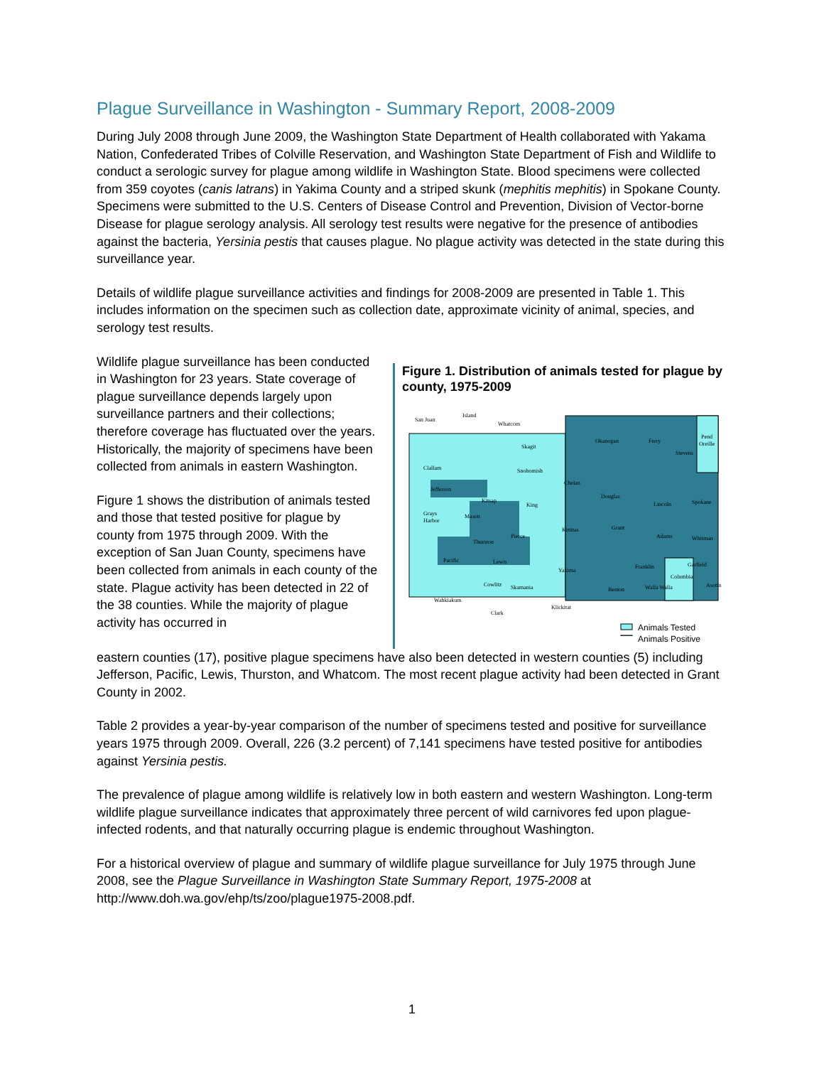Plague Surveillance in Washington - Summary Report, 2008-2009
During July 2008 through June 2009, the Washington State Department of Health collaborated with Yakama Nation, Confederated Tribes of Colville Reservation, and Washington State Department of Fish and Wildlife to conduct a serologic survey for plague among wildlife in Washington State. Blood specimens were collected from 359 coyotes (canis latrans) in Yakima County and a striped skunk (mephitis mephitis) in Spokane County. Specimens were submitted to the U.S. Centers of Disease Control and Prevention, Division of Vector-borne Disease for plague serology analysis. All serology test results were negative for the presence of antibodies against the bacteria, Yersinia pestis that causes plague. No plague activity was detected in the state during this surveillance year.
Details of wildlife plague surveillance activities and findings for 2008-2009 are presented in Table 1. This includes information on the specimen such as collection date, approximate vicinity of animal, species, and serology test results.
Wildlife plague surveillance has been conducted in Washington for 23 years. State coverage of plague surveillance depends largely upon surveillance partners and their collections; therefore coverage has fluctuated over the years. Historically, the majority of specimens have been collected from animals in eastern Washington.
Figure 1 shows the distribution of animals tested and those that tested positive for plague by county from 1975 through 2009. With the exception of San Juan County, specimens have been collected from animals in each county of the state. Plague activity has been detected in 22 of the 38 counties. While the majority of plague activity has occurred in
Figure 1. Distribution of animals tested for plague by county, 1975-2009
San Juan
Island
Whatcom
Skagit
Snohomish
Clallam
Jefferson
King
Grays
Harbor
Mason
Kitsap
Pierce
Thurston
Pacific
Lewis
Wahkiakum
Cowlitz
Skamania
Clark
Klickitat
Yakima
Kittitas
Chelan
Okanogan
Ferry
Stevens
Pend
Oreille
Douglas
Lincoln
Spokane
Grant
Adams
Whitman
Franklin
Garfield
Columbia
Walla Walla
Benton
Asotin
Animals Tested
Animals Positive
eastern counties (17), positive plague specimens have also been detected in western counties (5) including Jefferson, Pacific, Lewis, Thurston, and Whatcom. The most recent plague activity had been detected in Grant County in 2002.
Table 2 provides a year-by-year comparison of the number of specimens tested and positive for surveillance years 1975 through 2009. Overall, 226 (3.2 percent) of 7,141 specimens have tested positive for antibodies against Yersinia pestis.
The prevalence of plague among wildlife is relatively low in both eastern and western Washington. Long-term wildlife plague surveillance indicates that approximately three percent of wild carnivores fed upon plague-infected rodents, and that naturally occurring plague is endemic throughout Washington.
For a historical overview of plague and summary of wildlife plague surveillance for July 1975 through June 2008, see the Plague Surveillance in Washington State Summary Report, 1975-2008 at http://www.doh.wa.gov/ehp/ts/zoo/plague1975-2008.pdf.
1